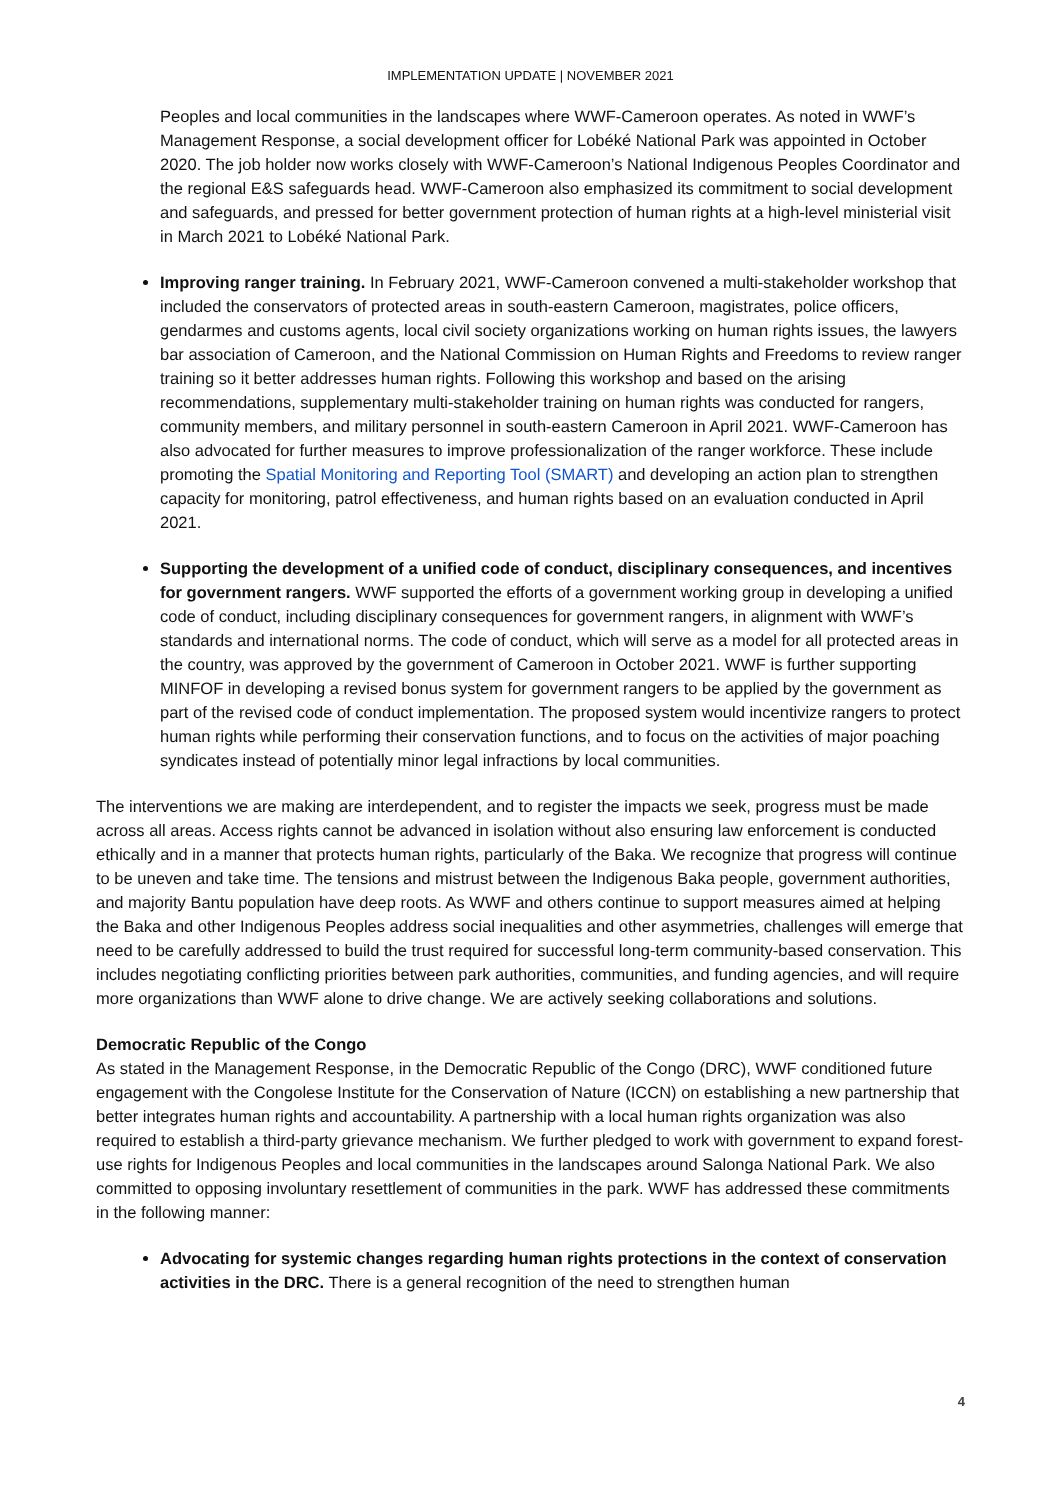IMPLEMENTATION UPDATE | NOVEMBER 2021
Peoples and local communities in the landscapes where WWF-Cameroon operates. As noted in WWF’s Management Response, a social development officer for Lobéké National Park was appointed in October 2020. The job holder now works closely with WWF-Cameroon’s National Indigenous Peoples Coordinator and the regional E&S safeguards head. WWF-Cameroon also emphasized its commitment to social development and safeguards, and pressed for better government protection of human rights at a high-level ministerial visit in March 2021 to Lobéké National Park.
Improving ranger training. In February 2021, WWF-Cameroon convened a multi-stakeholder workshop that included the conservators of protected areas in south-eastern Cameroon, magistrates, police officers, gendarmes and customs agents, local civil society organizations working on human rights issues, the lawyers bar association of Cameroon, and the National Commission on Human Rights and Freedoms to review ranger training so it better addresses human rights. Following this workshop and based on the arising recommendations, supplementary multi-stakeholder training on human rights was conducted for rangers, community members, and military personnel in south-eastern Cameroon in April 2021. WWF-Cameroon has also advocated for further measures to improve professionalization of the ranger workforce. These include promoting the Spatial Monitoring and Reporting Tool (SMART) and developing an action plan to strengthen capacity for monitoring, patrol effectiveness, and human rights based on an evaluation conducted in April 2021.
Supporting the development of a unified code of conduct, disciplinary consequences, and incentives for government rangers. WWF supported the efforts of a government working group in developing a unified code of conduct, including disciplinary consequences for government rangers, in alignment with WWF’s standards and international norms. The code of conduct, which will serve as a model for all protected areas in the country, was approved by the government of Cameroon in October 2021. WWF is further supporting MINFOF in developing a revised bonus system for government rangers to be applied by the government as part of the revised code of conduct implementation. The proposed system would incentivize rangers to protect human rights while performing their conservation functions, and to focus on the activities of major poaching syndicates instead of potentially minor legal infractions by local communities.
The interventions we are making are interdependent, and to register the impacts we seek, progress must be made across all areas. Access rights cannot be advanced in isolation without also ensuring law enforcement is conducted ethically and in a manner that protects human rights, particularly of the Baka. We recognize that progress will continue to be uneven and take time. The tensions and mistrust between the Indigenous Baka people, government authorities, and majority Bantu population have deep roots. As WWF and others continue to support measures aimed at helping the Baka and other Indigenous Peoples address social inequalities and other asymmetries, challenges will emerge that need to be carefully addressed to build the trust required for successful long-term community-based conservation. This includes negotiating conflicting priorities between park authorities, communities, and funding agencies, and will require more organizations than WWF alone to drive change. We are actively seeking collaborations and solutions.
Democratic Republic of the Congo
As stated in the Management Response, in the Democratic Republic of the Congo (DRC), WWF conditioned future engagement with the Congolese Institute for the Conservation of Nature (ICCN) on establishing a new partnership that better integrates human rights and accountability. A partnership with a local human rights organization was also required to establish a third-party grievance mechanism. We further pledged to work with government to expand forest-use rights for Indigenous Peoples and local communities in the landscapes around Salonga National Park. We also committed to opposing involuntary resettlement of communities in the park. WWF has addressed these commitments in the following manner:
Advocating for systemic changes regarding human rights protections in the context of conservation activities in the DRC. There is a general recognition of the need to strengthen human
4